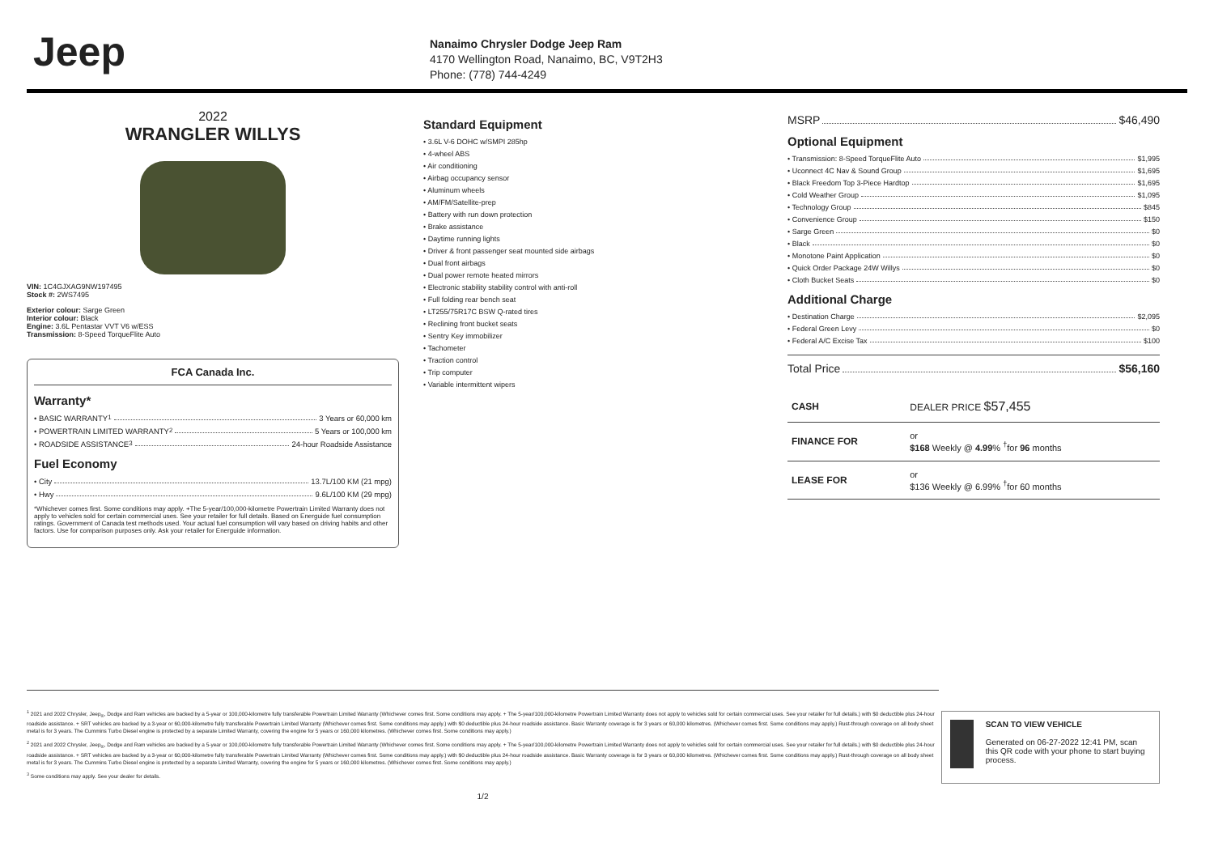Jeep
Nanaimo Chrysler Dodge Jeep Ram
4170 Wellington Road, Nanaimo, BC, V9T2H3
Phone: (778) 744-4249
2022
WRANGLER WILLYS
VIN: 1C4GJXAG9NW197495
Stock #: 2WS7495
Exterior colour: Sarge Green
Interior colour: Black
Engine: 3.6L Pentastar VVT V6 w/ESS
Transmission: 8-Speed TorqueFlite Auto
FCA Canada Inc.
Warranty*
• BASIC WARRANTY <sup>1</sup> 3 Years or 60,000 km
• POWERTRAIN LIMITED WARRANTY <sup>2</sup> 5 Years or 100,000 km
• ROADSIDE ASSISTANCE <sup>3</sup> 24-hour Roadside Assistance
Fuel Economy
• City 13.7L/100 KM (21 mpg)
• Hwy 9.6L/100 KM (29 mpg)
*Whichever comes first. Some conditions may apply. +The 5-year/100,000-kilometre Powertrain Limited Warranty does not apply to vehicles sold for certain commercial uses. See your retailer for full details. Based on Energuide fuel consumption ratings. Government of Canada test methods used. Your actual fuel consumption will vary based on driving habits and other factors. Use for comparison purposes only. Ask your retailer for Energuide information.
Standard Equipment
• 3.6L V-6 DOHC w/SMPI 285hp
• 4-wheel ABS
• Air conditioning
• Airbag occupancy sensor
• Aluminum wheels
• AM/FM/Satellite-prep
• Battery with run down protection
• Brake assistance
• Daytime running lights
• Driver & front passenger seat mounted side airbags
• Dual front airbags
• Dual power remote heated mirrors
• Electronic stability stability control with anti-roll
• Full folding rear bench seat
• LT255/75R17C BSW Q-rated tires
• Reclining front bucket seats
• Sentry Key immobilizer
• Tachometer
• Traction control
• Trip computer
• Variable intermittent wipers
MSRP $46,490
Optional Equipment
• Transmission: 8-Speed TorqueFlite Auto $1,995
• Uconnect 4C Nav & Sound Group $1,695
• Black Freedom Top 3-Piece Hardtop $1,695
• Cold Weather Group $1,095
• Technology Group $845
• Convenience Group $150
• Sarge Green $0
• Black $0
• Monotone Paint Application $0
• Quick Order Package 24W Willys $0
• Cloth Bucket Seats $0
Additional Charge
• Destination Charge $2,095
• Federal Green Levy $0
• Federal A/C Excise Tax $100
Total Price $56,160
| CASH | DEALER PRICE $57,455 |
| FINANCE FOR | or $168 Weekly @ 4.99 % <sup>†</sup>for 96 months |
| LEASE FOR | or $136 Weekly @ 6.99% <sup>†</sup>for 60 months |
<sup>1</sup> 2021 and 2022 Chrysler, Jeep<sub>®</sub>, Dodge and Ram vehicles are backed by a 5-year or 100,000-kilometre fully transferable Powertrain Limited Warranty (Whichever comes first. Some conditions may apply. + The 5-year/100,000-kilometre Powertrain Limited Warranty does not apply to vehicles sold for certain commercial uses. See your retailer for full details.) with $0 deductible plus 24-hour roadside assistance. + SRT vehicles are backed by a 3-year or 60,000-kilometre fully transferable Powertrain Limited Warranty (Whichever comes first. Some conditions may apply.) with $0 deductible plus 24-hour roadside assistance. Basic Warranty coverage is for 3 years or 60,000 kilometres. (Whichever comes first. Some conditions may apply.) Rust-through coverage on all body sheet metal is for 3 years. The Cummins Turbo Diesel engine is protected by a separate Limited Warranty, covering the engine for 5 years or 160,000 kilometres. (Whichever comes first. Some conditions may apply.)
<sup>2</sup> 2021 and 2022 Chrysler, Jeep<sub>®</sub>, Dodge and Ram vehicles are backed by a 5-year or 100,000-kilometre fully transferable Powertrain Limited Warranty (Whichever comes first. Some conditions may apply. + The 5-year/100,000-kilometre Powertrain Limited Warranty does not apply to vehicles sold for certain commercial uses. See your retailer for full details.) with $0 deductible plus 24-hour roadside assistance. + SRT vehicles are backed by a 3-year or 60,000-kilometre fully transferable Powertrain Limited Warranty (Whichever comes first. Some conditions may apply.) with $0 deductible plus 24-hour roadside assistance. Basic Warranty coverage is for 3 years or 60,000 kilometres. (Whichever comes first. Some conditions may apply.) Rust-through coverage on all body sheet metal is for 3 years. The Cummins Turbo Diesel engine is protected by a separate Limited Warranty, covering the engine for 5 years or 160,000 kilometres. (Whichever comes first. Some conditions may apply.)
<sup>3</sup> Some conditions may apply. See your dealer for details.
1/2
SCAN TO VIEW VEHICLE
Generated on 06-27-2022 12:41 PM, scan this QR code with your phone to start buying process.